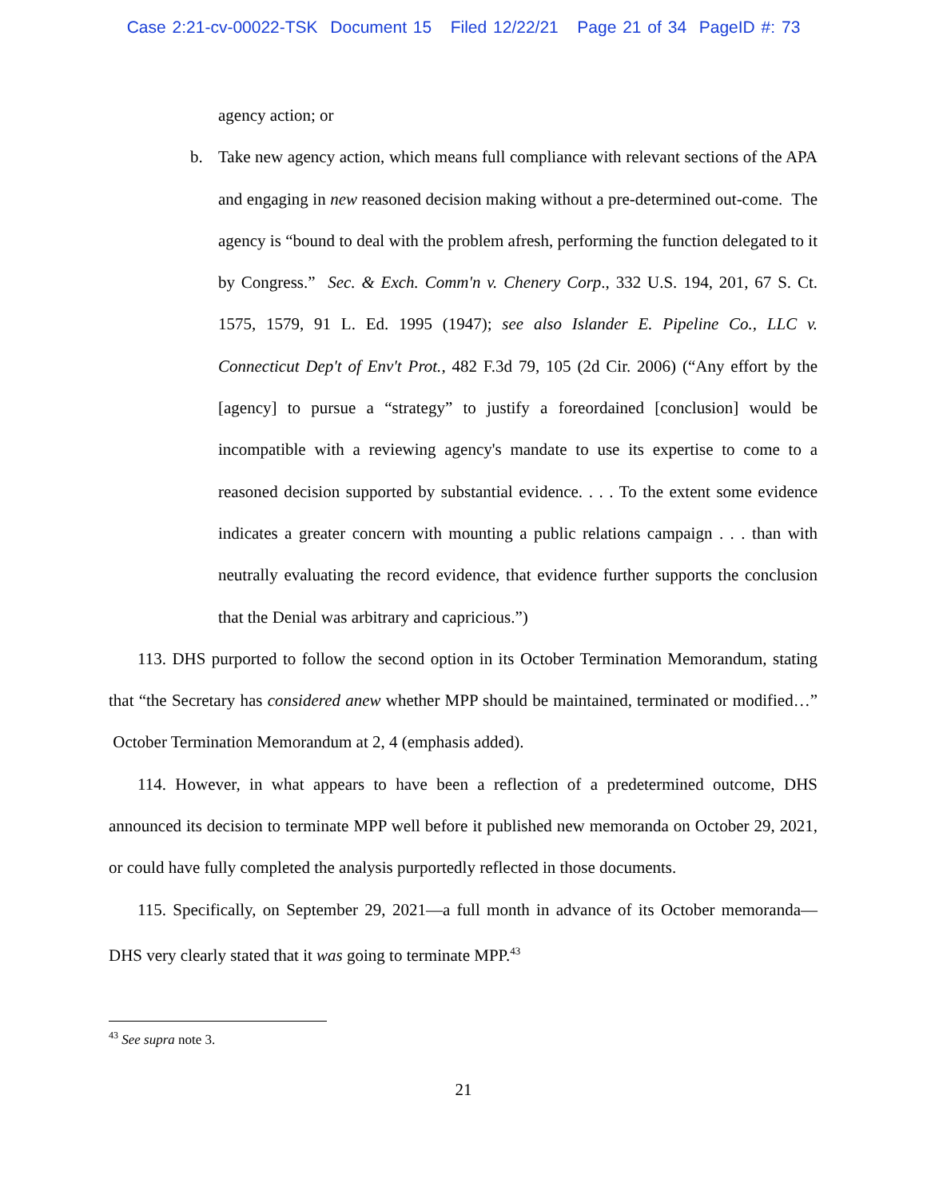Case 2:21-cv-00022-TSK Document 15 Filed 12/22/21 Page 21 of 34 PageID #: 73
agency action; or
b. Take new agency action, which means full compliance with relevant sections of the APA and engaging in new reasoned decision making without a pre-determined out-come. The agency is “bound to deal with the problem afresh, performing the function delegated to it by Congress.” Sec. & Exch. Comm'n v. Chenery Corp., 332 U.S. 194, 201, 67 S. Ct. 1575, 1579, 91 L. Ed. 1995 (1947); see also Islander E. Pipeline Co., LLC v. Connecticut Dep't of Env't Prot., 482 F.3d 79, 105 (2d Cir. 2006) (“Any effort by the [agency] to pursue a “strategy” to justify a foreordained [conclusion] would be incompatible with a reviewing agency's mandate to use its expertise to come to a reasoned decision supported by substantial evidence. . . . To the extent some evidence indicates a greater concern with mounting a public relations campaign . . . than with neutrally evaluating the record evidence, that evidence further supports the conclusion that the Denial was arbitrary and capricious.”)
113. DHS purported to follow the second option in its October Termination Memorandum, stating that “the Secretary has considered anew whether MPP should be maintained, terminated or modified…” October Termination Memorandum at 2, 4 (emphasis added).
114. However, in what appears to have been a reflection of a predetermined outcome, DHS announced its decision to terminate MPP well before it published new memoranda on October 29, 2021, or could have fully completed the analysis purportedly reflected in those documents.
115. Specifically, on September 29, 2021—a full month in advance of its October memoranda—DHS very clearly stated that it was going to terminate MPP.<sup>43</sup>
<sup>43</sup> See supra note 3.
21